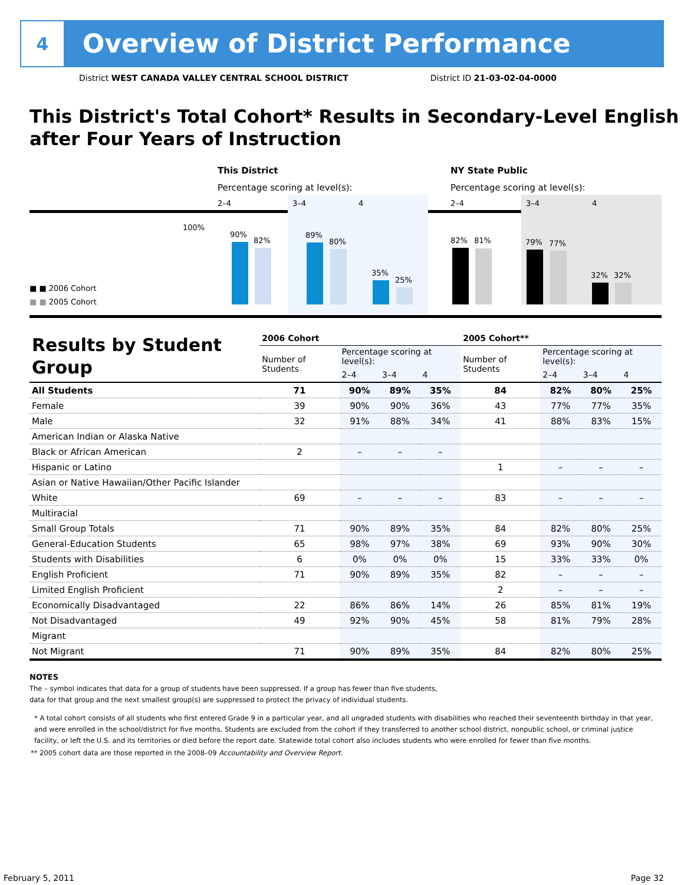4
Overview of District Performance
District WEST CANADA VALLEY CENTRAL SCHOOL DISTRICT District ID 21-03-02-04-0000
This District's Total Cohort* Results in Secondary-Level English after Four Years of Instruction
This District NY State Public
Percentage scoring at level(s):
Percentage scoring at level(s):
2–4 3–4 4 2–4 3–4 4
100%
90%
82%
89%
80%
35%
25%
82% 81% 79% 77%
32% 32%
■ ■ 2006 Cohort
■ ■ 2005 Cohort
| Results by Student Group | 2006 Cohort | | | | 2005 Cohort** | | | |
| --- | --- | --- | --- | --- | --- | --- | --- | --- |
| | Number of Students | Percentage scoring at level(s): | | | Number of Students | Percentage scoring at level(s): | | |
| | | 2–4 | 3–4 | 4 | | 2–4 | 3–4 | 4 |
| All Students | 71 | 90% | 89% | 35% | 84 | 82% | 80% | 25% |
| Female | 39 | 90% | 90% | 36% | 43 | 77% | 77% | 35% |
| Male | 32 | 91% | 88% | 34% | 41 | 88% | 83% | 15% |
| American Indian or Alaska Native | | | | | | | | |
| Black or African American | 2 | – | – | – | | | | |
| Hispanic or Latino | | | | | 1 | – | – | – |
| Asian or Native Hawaiian/Other Pacific Islander | | | | | | | | |
| White | 69 | – | – | – | 83 | – | – | – |
| Multiracial | | | | | | | | |
| Small Group Totals | 71 | 90% | 89% | 35% | 84 | 82% | 80% | 25% |
| General-Education Students | 65 | 98% | 97% | 38% | 69 | 93% | 90% | 30% |
| Students with Disabilities | 6 | 0% | 0% | 0% | 15 | 33% | 33% | 0% |
| English Proficient | 71 | 90% | 89% | 35% | 82 | – | – | – |
| Limited English Proficient | | | | | 2 | – | – | – |
| Economically Disadvantaged | 22 | 86% | 86% | 14% | 26 | 85% | 81% | 19% |
| Not Disadvantaged | 49 | 92% | 90% | 45% | 58 | 81% | 79% | 28% |
| Migrant | | | | | | | | |
| Not Migrant | 71 | 90% | 89% | 35% | 84 | 82% | 80% | 25% |
NOTES
The – symbol indicates that data for a group of students have been suppressed. If a group has fewer than five students,
data for that group and the next smallest group(s) are suppressed to protect the privacy of individual students.
* A total cohort consists of all students who first entered Grade 9 in a particular year, and all ungraded students with disabilities who reached their seventeenth birthday in that year, and were enrolled in the school/district for five months. Students are excluded from the cohort if they transferred to another school district, nonpublic school, or criminal justice facility, or left the U.S. and its territories or died before the report date. Statewide total cohort also includes students who were enrolled for fewer than five months.
** 2005 cohort data are those reported in the 2008–09 Accountability and Overview Report.
February 5, 2011 Page 32